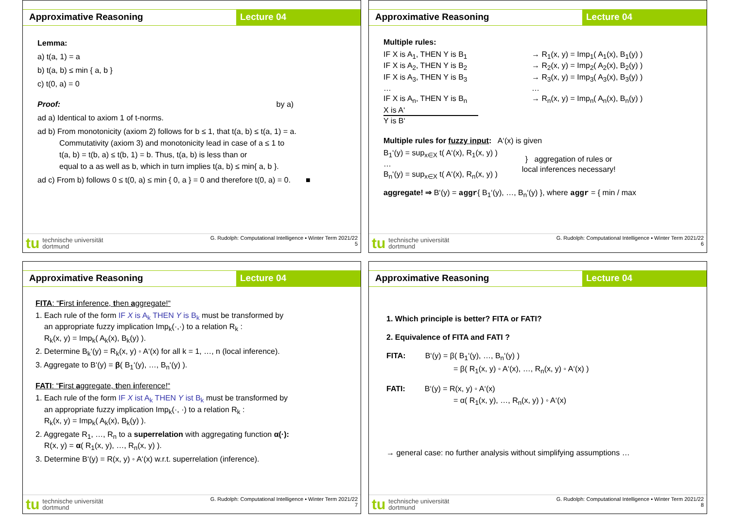Approximative Reasoning Lecture 04
Lemma:
a) t(a, 1) = a
b) t(a, b) ≤ min { a, b }
c) t(0, a) = 0
Proof: by a)
ad a) Identical to axiom 1 of t-norms.
ad b) From monotonicity (axiom 2) follows for b ≤ 1, that t(a, b) ≤ t(a, 1) = a.
Commutativity (axiom 3) and monotonicity lead in case of a ≤ 1 to
t(a, b) = t(b, a) ≤ t(b, 1) = b. Thus, t(a, b) is less than or
equal to a as well as b, which in turn implies t(a, b) ≤ min{ a, b }.
ad c) From b) follows 0 ≤ t(0, a) ≤ min { 0, a } = 0 and therefore t(0, a) = 0. ■
tu technische universität
dortmund
G. Rudolph: Computational Intelligence ▪ Winter Term 2021/22
5
Approximative Reasoning Lecture 04
Multiple rules:
IF X is A<sub>1</sub>, THEN Y is B<sub>1</sub>
IF X is A<sub>2</sub>, THEN Y is B<sub>2</sub>
IF X is A<sub>3</sub>, THEN Y is B<sub>3</sub>
…
IF X is A<sub>n</sub>, THEN Y is B<sub>n</sub>
X is A‘
Y is B‘
→ R<sub>1</sub>(x, y) = Imp<sub>1</sub>( A<sub>1</sub>(x), B<sub>1</sub>(y) )
→ R<sub>2</sub>(x, y) = Imp<sub>2</sub>( A<sub>2</sub>(x), B<sub>2</sub>(y) )
→ R<sub>3</sub>(x, y) = Imp<sub>3</sub>( A<sub>3</sub>(x), B<sub>3</sub>(y) )
…
→ R<sub>n</sub>(x, y) = Imp<sub>n</sub>( A<sub>n</sub>(x), B<sub>n</sub>(y) )
Multiple rules for fuzzy input: A‘(x) is given
B<sub>1</sub>‘(y) = sup<sub>x∈X</sub> t( A‘(x), R<sub>1</sub>(x, y) )
…
B<sub>n</sub>‘(y) = sup<sub>x∈X</sub> t( A‘(x), R<sub>n</sub>(x, y) )
} aggregation of rules or
local inferences necessary!
aggregate! ⇒ B‘(y) = aggr{ B<sub>1</sub>‘(y), …, B<sub>n</sub>‘(y) }, where aggr = { min / max
tu technische universität
dortmund
G. Rudolph: Computational Intelligence ▪ Winter Term 2021/22
6
Approximative Reasoning Lecture 04
FITA: “First inference, then aggregate!“
1. Each rule of the form IF X is A<sub>k</sub> THEN Y is B<sub>k</sub> must be transformed by
an appropriate fuzzy implication Imp<sub>k</sub>(·,·) to a relation R<sub>k</sub> :
R<sub>k</sub>(x, y) = Imp<sub>k</sub>( A<sub>k</sub>(x), B<sub>k</sub>(y) ).
2. Determine B<sub>k</sub>‘(y) = R<sub>k</sub>(x, y) ◦ A‘(x) for all k = 1, …, n (local inference).
3. Aggregate to B‘(y) = β( B<sub>1</sub>‘(y), …, B<sub>n</sub>‘(y) ).
FATI: “First aggregate, then inference!“
1. Each rule of the form IF X ist A<sub>k</sub> THEN Y ist B<sub>k</sub> must be transformed by
an appropriate fuzzy implication Imp<sub>k</sub>(·, ·) to a relation R<sub>k</sub> :
R<sub>k</sub>(x, y) = Imp<sub>k</sub>( A<sub>k</sub>(x), B<sub>k</sub>(y) ).
2. Aggregate R<sub>1</sub>, …, R<sub>n</sub> to a superrelation with aggregating function α(·):
R(x, y) = α( R<sub>1</sub>(x, y), …, R<sub>n</sub>(x, y) ).
3. Determine B‘(y) = R(x, y) ◦ A‘(x) w.r.t. superrelation (inference).
tu technische universität
dortmund
G. Rudolph: Computational Intelligence ▪ Winter Term 2021/22
7
Approximative Reasoning Lecture 04
1. Which principle is better? FITA or FATI?
2. Equivalence of FITA and FATI ?
FITA: B‘(y) = β( B<sub>1</sub>‘(y), …, B<sub>n</sub>‘(y) )
= β( R<sub>1</sub>(x, y) ◦ A‘(x), …, R<sub>n</sub>(x, y) ◦ A‘(x) )
FATI: B‘(y) = R(x, y) ◦ A‘(x)
= α( R<sub>1</sub>(x, y), …, R<sub>n</sub>(x, y) ) ◦ A‘(x)
→ general case: no further analysis without simplifying assumptions …
tu technische universität
dortmund
G. Rudolph: Computational Intelligence ▪ Winter Term 2021/22
8